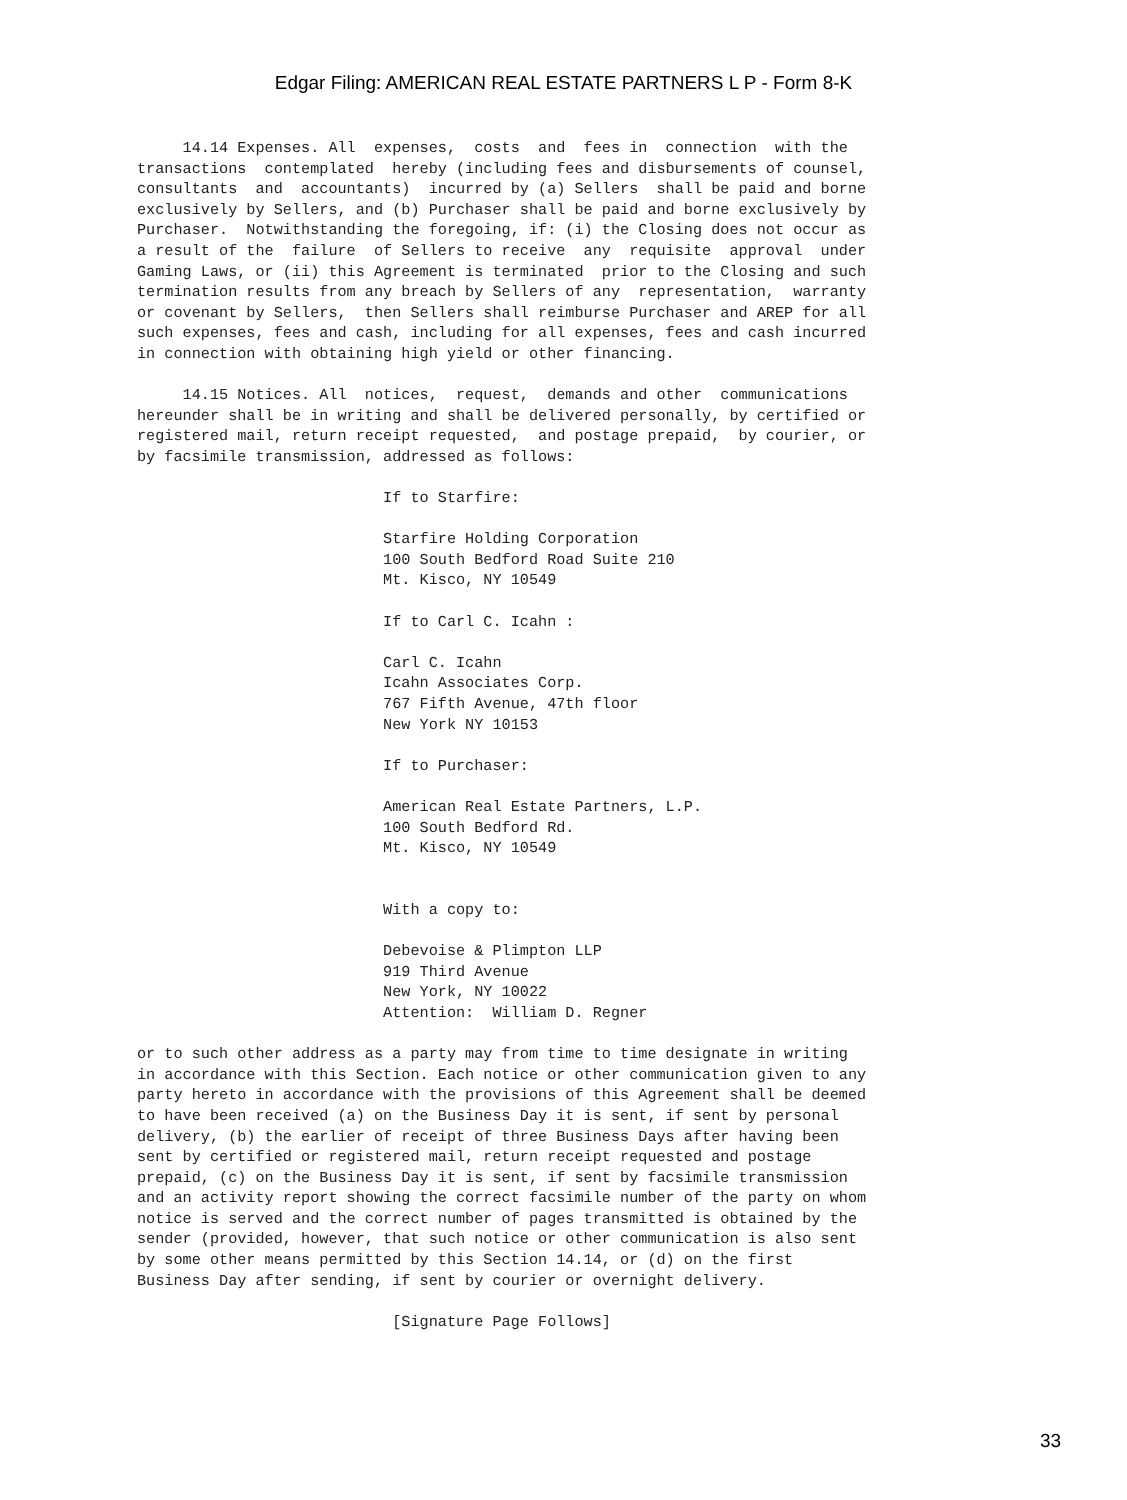Edgar Filing: AMERICAN REAL ESTATE PARTNERS L P - Form 8-K
     14.14 Expenses. All  expenses,  costs  and  fees in  connection  with the
transactions  contemplated  hereby (including fees and disbursements of counsel,
consultants  and  accountants)  incurred by (a) Sellers  shall be paid and borne
exclusively by Sellers, and (b) Purchaser shall be paid and borne exclusively by
Purchaser.  Notwithstanding the foregoing, if: (i) the Closing does not occur as
a result of the  failure  of Sellers to receive  any  requisite  approval  under
Gaming Laws, or (ii) this Agreement is terminated  prior to the Closing and such
termination results from any breach by Sellers of any  representation,  warranty
or covenant by Sellers,  then Sellers shall reimburse Purchaser and AREP for all
such expenses, fees and cash, including for all expenses, fees and cash incurred
in connection with obtaining high yield or other financing.

     14.15 Notices. All  notices,  request,  demands and other  communications
hereunder shall be in writing and shall be delivered personally, by certified or
registered mail, return receipt requested,  and postage prepaid,  by courier, or
by facsimile transmission, addressed as follows:

                           If to Starfire:

                           Starfire Holding Corporation
                           100 South Bedford Road Suite 210
                           Mt. Kisco, NY 10549

                           If to Carl C. Icahn :

                           Carl C. Icahn
                           Icahn Associates Corp.
                           767 Fifth Avenue, 47th floor
                           New York NY 10153

                           If to Purchaser:

                           American Real Estate Partners, L.P.
                           100 South Bedford Rd.
                           Mt. Kisco, NY 10549


                           With a copy to:

                           Debevoise & Plimpton LLP
                           919 Third Avenue
                           New York, NY 10022
                           Attention:  William D. Regner

or to such other address as a party may from time to time designate in writing
in accordance with this Section. Each notice or other communication given to any
party hereto in accordance with the provisions of this Agreement shall be deemed
to have been received (a) on the Business Day it is sent, if sent by personal
delivery, (b) the earlier of receipt of three Business Days after having been
sent by certified or registered mail, return receipt requested and postage
prepaid, (c) on the Business Day it is sent, if sent by facsimile transmission
and an activity report showing the correct facsimile number of the party on whom
notice is served and the correct number of pages transmitted is obtained by the
sender (provided, however, that such notice or other communication is also sent
by some other means permitted by this Section 14.14, or (d) on the first
Business Day after sending, if sent by courier or overnight delivery.

                            [Signature Page Follows]
33